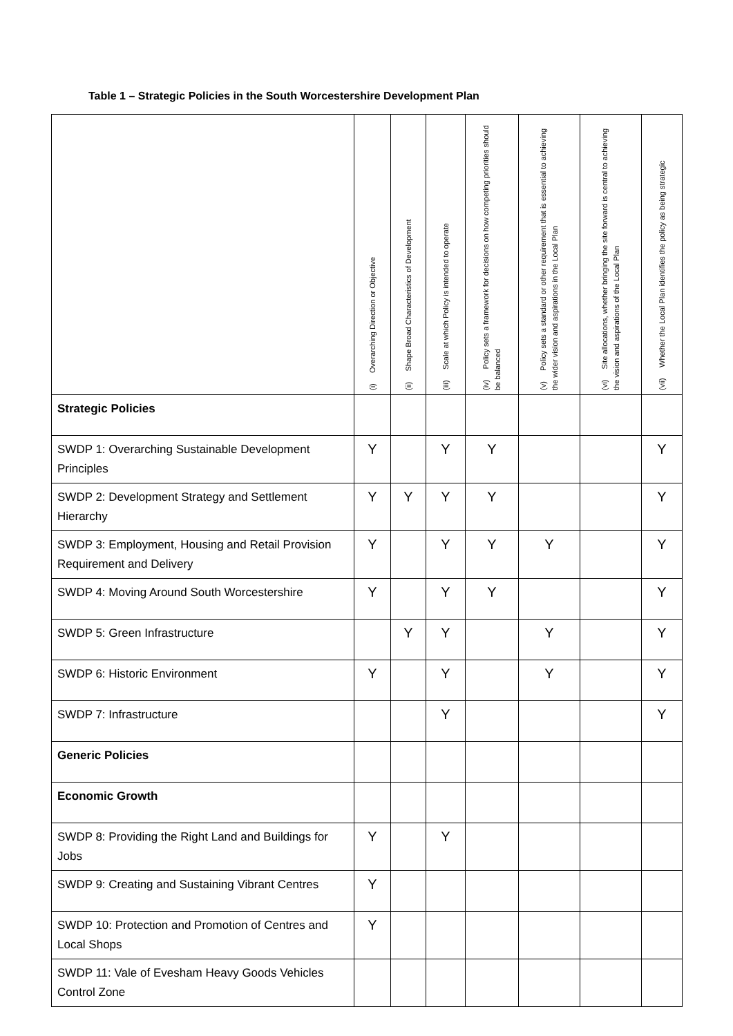Table 1 – Strategic Policies in the South Worcestershire Development Plan
| | (i) Overarching Direction or Objective | (ii) Shape Broad Characteristics of Development | (iii) Scale at which Policy is intended to operate | (iv) Policy sets a framework for decisions on how competing priorities should be balanced | (v) Policy sets a standard or other requirement that is essential to achieving the wider vision and aspirations in the Local Plan | (vi) Site allocations, whether bringing the site forward is central to achieving the vision and aspirations of the Local Plan | (vii) Whether the Local Plan identifies the policy as being strategic |
| --- | --- | --- | --- | --- | --- | --- | --- |
| Strategic Policies | | | | | | | |
| SWDP 1: Overarching Sustainable Development Principles | Y | | Y | Y | | | Y |
| SWDP 2: Development Strategy and Settlement Hierarchy | Y | Y | Y | Y | | | Y |
| SWDP 3: Employment, Housing and Retail Provision Requirement and Delivery | Y | | Y | Y | Y | | Y |
| SWDP 4: Moving Around South Worcestershire | Y | | Y | Y | | | Y |
| SWDP 5: Green Infrastructure | | Y | Y | | Y | | Y |
| SWDP 6: Historic Environment | Y | | Y | | Y | | Y |
| SWDP 7: Infrastructure | | | Y | | | | Y |
| Generic Policies | | | | | | | |
| Economic Growth | | | | | | | |
| SWDP 8: Providing the Right Land and Buildings for Jobs | Y | | Y | | | | |
| SWDP 9: Creating and Sustaining Vibrant Centres | Y | | | | | | |
| SWDP 10: Protection and Promotion of Centres and Local Shops | Y | | | | | | |
| SWDP 11: Vale of Evesham Heavy Goods Vehicles Control Zone | | | | | | | |